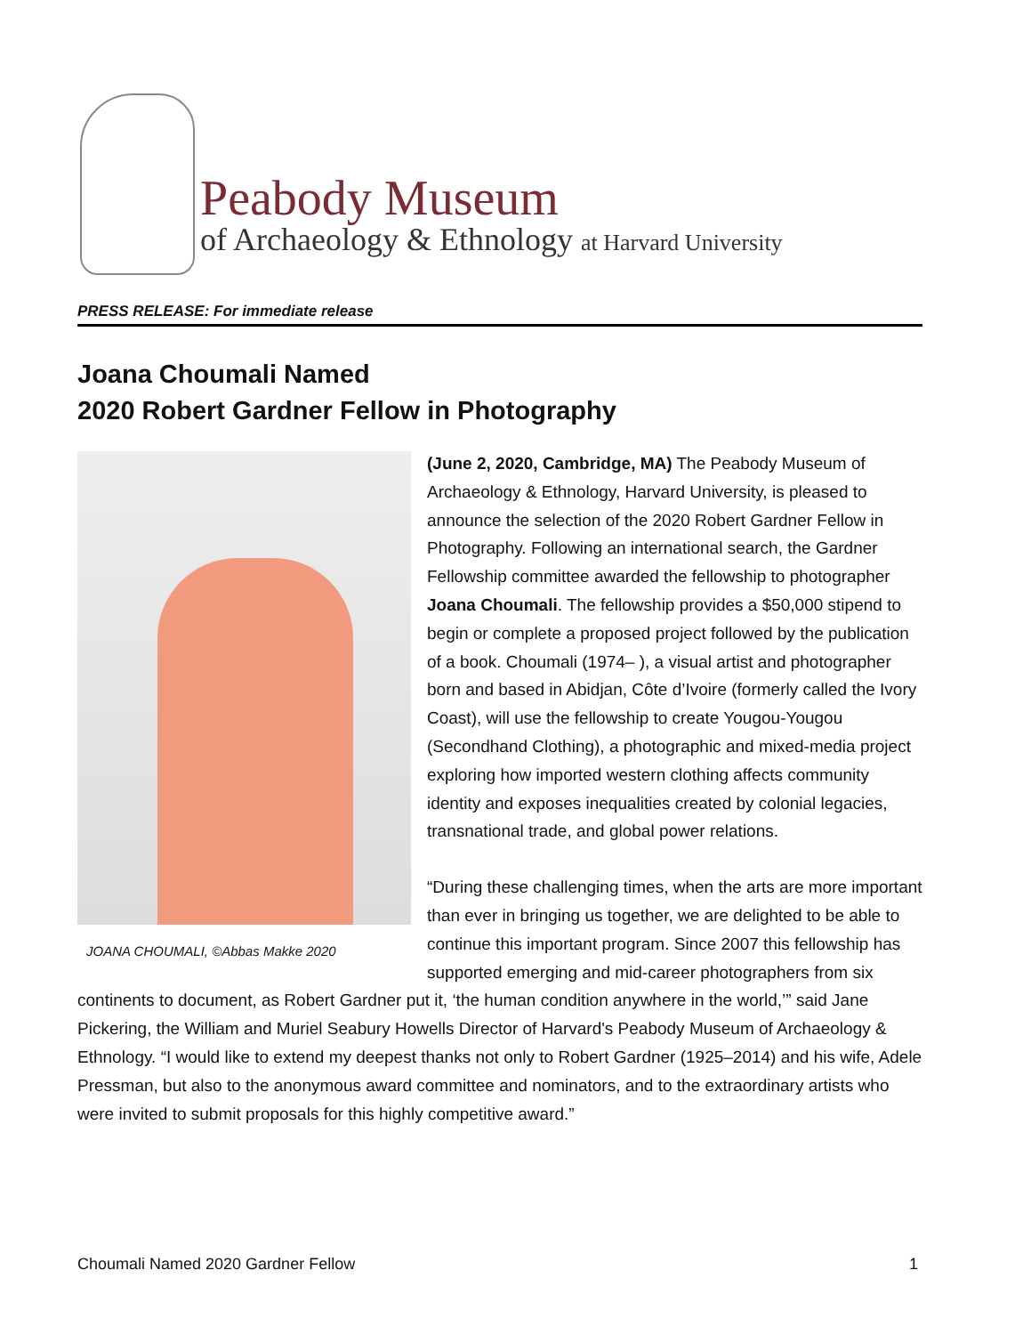Peabody Museum
of Archaeology & Ethnology at Harvard University
PRESS RELEASE: For immediate release
Joana Choumali Named
2020 Robert Gardner Fellow in Photography
JOANA CHOUMALI, ©Abbas Makke 2020
(June 2, 2020, Cambridge, MA) The Peabody Museum of Archaeology & Ethnology, Harvard University, is pleased to announce the selection of the 2020 Robert Gardner Fellow in Photography. Following an international search, the Gardner Fellowship committee awarded the fellowship to photographer Joana Choumali. The fellowship provides a $50,000 stipend to begin or complete a proposed project followed by the publication of a book. Choumali (1974– ), a visual artist and photographer born and based in Abidjan, Côte d’Ivoire (formerly called the Ivory Coast), will use the fellowship to create Yougou-Yougou (Secondhand Clothing), a photographic and mixed-media project exploring how imported western clothing affects community identity and exposes inequalities created by colonial legacies, transnational trade, and global power relations.
“During these challenging times, when the arts are more important than ever in bringing us together, we are delighted to be able to continue this important program. Since 2007 this fellowship has supported emerging and mid-career photographers from six continents to document, as Robert Gardner put it, ‘the human condition anywhere in the world,’” said Jane Pickering, the William and Muriel Seabury Howells Director of Harvard's Peabody Museum of Archaeology & Ethnology. “I would like to extend my deepest thanks not only to Robert Gardner (1925–2014) and his wife, Adele Pressman, but also to the anonymous award committee and nominators, and to the extraordinary artists who were invited to submit proposals for this highly competitive award.”
Choumali Named 2020 Gardner Fellow 1